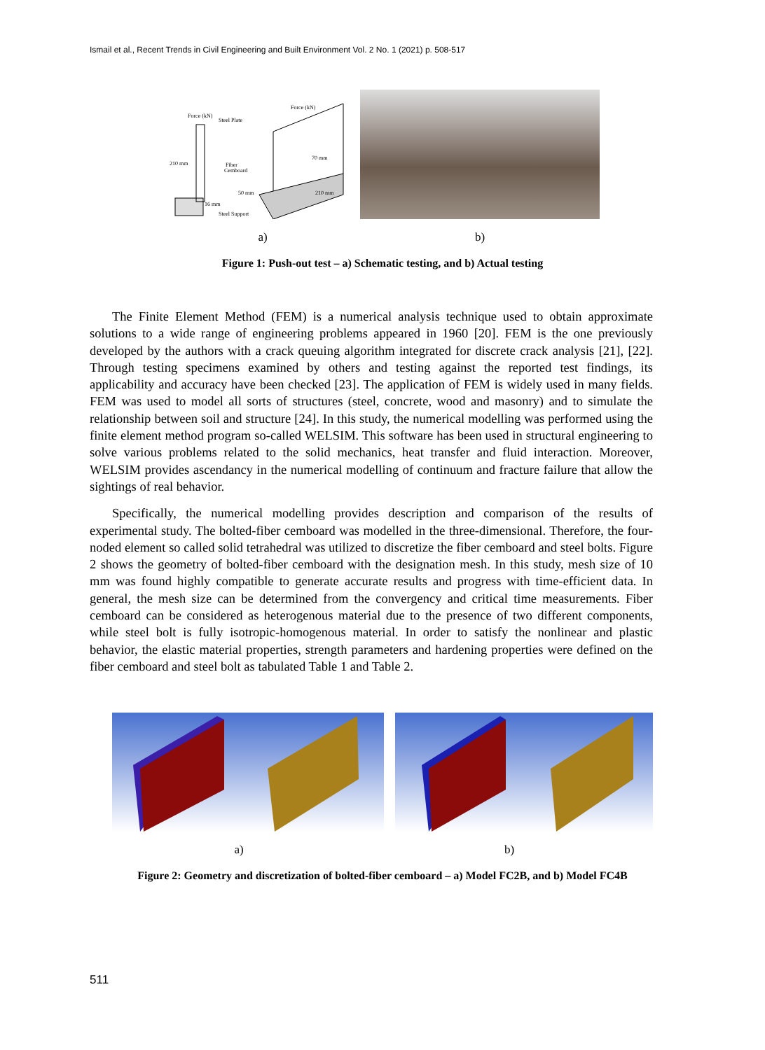Ismail et al., Recent Trends in Civil Engineering and Built Environment Vol. 2 No. 1 (2021) p. 508-517
Force (kN)
Steel Plate
210 mm
Fiber
Cemboard
50 mm
16 mm
Steel Support
70 mm
210 mm
Force (kN)
a) b)
Figure 1: Push-out test – a) Schematic testing, and b) Actual testing
The Finite Element Method (FEM) is a numerical analysis technique used to obtain approximate solutions to a wide range of engineering problems appeared in 1960 [20]. FEM is the one previously developed by the authors with a crack queuing algorithm integrated for discrete crack analysis [21], [22]. Through testing specimens examined by others and testing against the reported test findings, its applicability and accuracy have been checked [23]. The application of FEM is widely used in many fields. FEM was used to model all sorts of structures (steel, concrete, wood and masonry) and to simulate the relationship between soil and structure [24]. In this study, the numerical modelling was performed using the finite element method program so-called WELSIM. This software has been used in structural engineering to solve various problems related to the solid mechanics, heat transfer and fluid interaction. Moreover, WELSIM provides ascendancy in the numerical modelling of continuum and fracture failure that allow the sightings of real behavior.
Specifically, the numerical modelling provides description and comparison of the results of experimental study. The bolted-fiber cemboard was modelled in the three-dimensional. Therefore, the four-noded element so called solid tetrahedral was utilized to discretize the fiber cemboard and steel bolts. Figure 2 shows the geometry of bolted-fiber cemboard with the designation mesh. In this study, mesh size of 10 mm was found highly compatible to generate accurate results and progress with time-efficient data. In general, the mesh size can be determined from the convergency and critical time measurements. Fiber cemboard can be considered as heterogenous material due to the presence of two different components, while steel bolt is fully isotropic-homogenous material. In order to satisfy the nonlinear and plastic behavior, the elastic material properties, strength parameters and hardening properties were defined on the fiber cemboard and steel bolt as tabulated Table 1 and Table 2.
a) b)
Figure 2: Geometry and discretization of bolted-fiber cemboard – a) Model FC2B, and b) Model FC4B
511